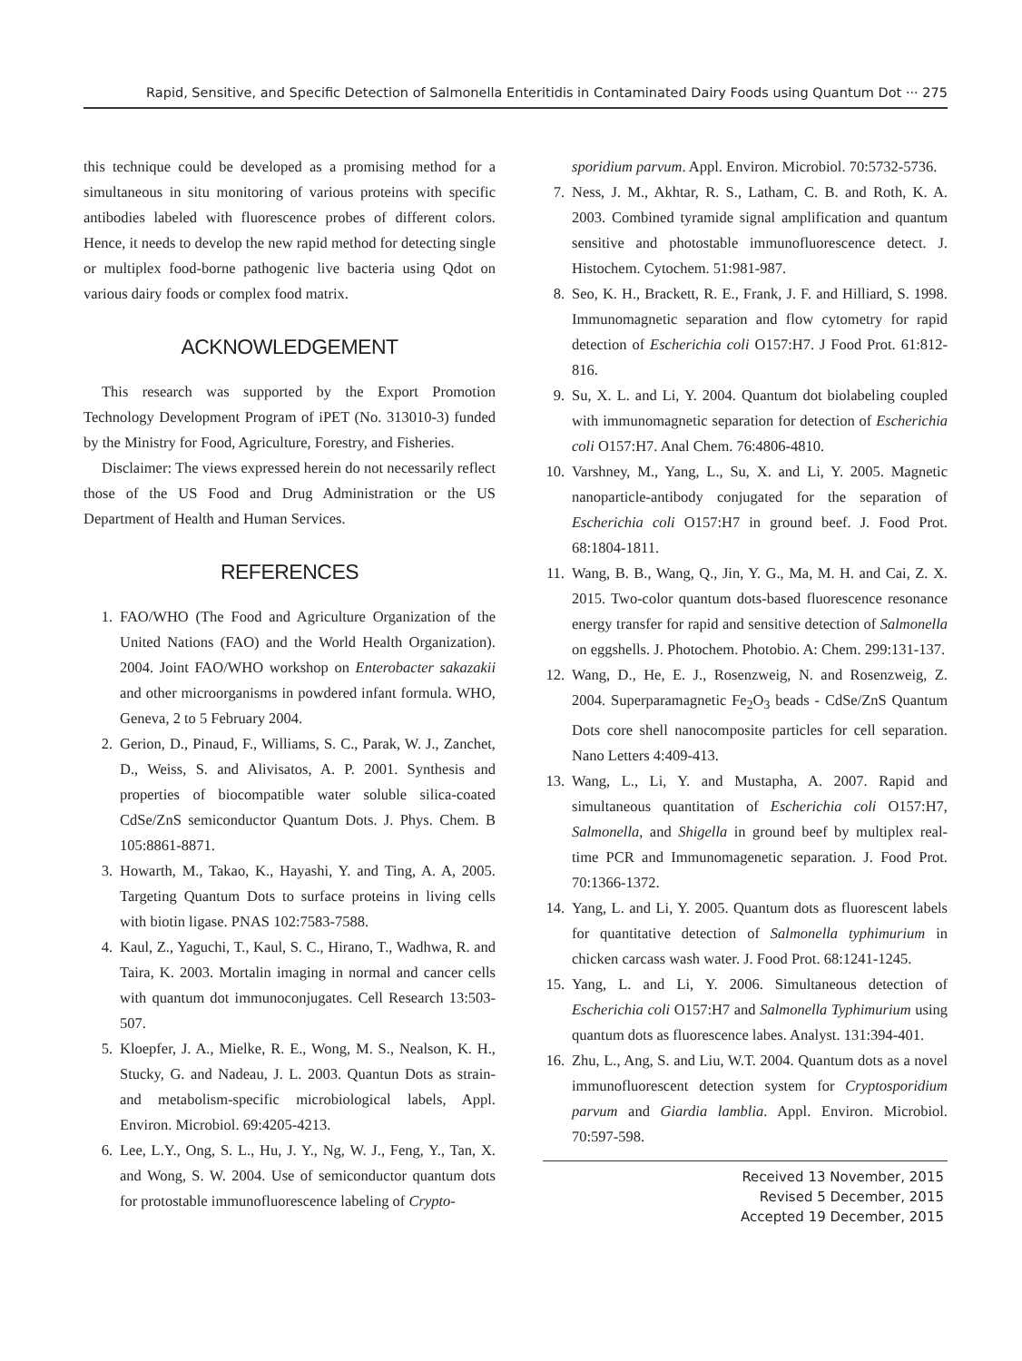Rapid, Sensitive, and Specific Detection of Salmonella Enteritidis in Contaminated Dairy Foods using Quantum Dot ··· 275
this technique could be developed as a promising method for a simultaneous in situ monitoring of various proteins with specific antibodies labeled with fluorescence probes of different colors. Hence, it needs to develop the new rapid method for detecting single or multiplex food-borne pathogenic live bacteria using Qdot on various dairy foods or complex food matrix.
ACKNOWLEDGEMENT
This research was supported by the Export Promotion Technology Development Program of iPET (No. 313010-3) funded by the Ministry for Food, Agriculture, Forestry, and Fisheries.
Disclaimer: The views expressed herein do not necessarily reflect those of the US Food and Drug Administration or the US Department of Health and Human Services.
REFERENCES
1. FAO/WHO (The Food and Agriculture Organization of the United Nations (FAO) and the World Health Organization). 2004. Joint FAO/WHO workshop on Enterobacter sakazakii and other microorganisms in powdered infant formula. WHO, Geneva, 2 to 5 February 2004.
2. Gerion, D., Pinaud, F., Williams, S. C., Parak, W. J., Zanchet, D., Weiss, S. and Alivisatos, A. P. 2001. Synthesis and properties of biocompatible water soluble silica-coated CdSe/ZnS semiconductor Quantum Dots. J. Phys. Chem. B 105:8861-8871.
3. Howarth, M., Takao, K., Hayashi, Y. and Ting, A. A, 2005. Targeting Quantum Dots to surface proteins in living cells with biotin ligase. PNAS 102:7583-7588.
4. Kaul, Z., Yaguchi, T., Kaul, S. C., Hirano, T., Wadhwa, R. and Taira, K. 2003. Mortalin imaging in normal and cancer cells with quantum dot immunoconjugates. Cell Research 13:503-507.
5. Kloepfer, J. A., Mielke, R. E., Wong, M. S., Nealson, K. H., Stucky, G. and Nadeau, J. L. 2003. Quantun Dots as strain- and metabolism-specific microbiological labels, Appl. Environ. Microbiol. 69:4205-4213.
6. Lee, L.Y., Ong, S. L., Hu, J. Y., Ng, W. J., Feng, Y., Tan, X. and Wong, S. W. 2004. Use of semiconductor quantum dots for protostable immunofluorescence labeling of Crypto-
sporidium parvum. Appl. Environ. Microbiol. 70:5732-5736.
7. Ness, J. M., Akhtar, R. S., Latham, C. B. and Roth, K. A. 2003. Combined tyramide signal amplification and quantum sensitive and photostable immunofluorescence detect. J. Histochem. Cytochem. 51:981-987.
8. Seo, K. H., Brackett, R. E., Frank, J. F. and Hilliard, S. 1998. Immunomagnetic separation and flow cytometry for rapid detection of Escherichia coli O157:H7. J Food Prot. 61:812-816.
9. Su, X. L. and Li, Y. 2004. Quantum dot biolabeling coupled with immunomagnetic separation for detection of Escherichia coli O157:H7. Anal Chem. 76:4806-4810.
10. Varshney, M., Yang, L., Su, X. and Li, Y. 2005. Magnetic nanoparticle-antibody conjugated for the separation of Escherichia coli O157:H7 in ground beef. J. Food Prot. 68:1804-1811.
11. Wang, B. B., Wang, Q., Jin, Y. G., Ma, M. H. and Cai, Z. X. 2015. Two-color quantum dots-based fluorescence resonance energy transfer for rapid and sensitive detection of Salmonella on eggshells. J. Photochem. Photobio. A: Chem. 299:131-137.
12. Wang, D., He, E. J., Rosenzweig, N. and Rosenzweig, Z. 2004. Superparamagnetic Fe<sub>2</sub>O<sub>3</sub> beads - CdSe/ZnS Quantum Dots core shell nanocomposite particles for cell separation. Nano Letters 4:409-413.
13. Wang, L., Li, Y. and Mustapha, A. 2007. Rapid and simultaneous quantitation of Escherichia coli O157:H7, Salmonella, and Shigella in ground beef by multiplex real-time PCR and Immunomagenetic separation. J. Food Prot. 70:1366-1372.
14. Yang, L. and Li, Y. 2005. Quantum dots as fluorescent labels for quantitative detection of Salmonella typhimurium in chicken carcass wash water. J. Food Prot. 68:1241-1245.
15. Yang, L. and Li, Y. 2006. Simultaneous detection of Escherichia coli O157:H7 and Salmonella Typhimurium using quantum dots as fluorescence labes. Analyst. 131:394-401.
16. Zhu, L., Ang, S. and Liu, W.T. 2004. Quantum dots as a novel immunofluorescent detection system for Cryptosporidium parvum and Giardia lamblia. Appl. Environ. Microbiol. 70:597-598.
Received 13 November, 2015
Revised 5 December, 2015
Accepted 19 December, 2015